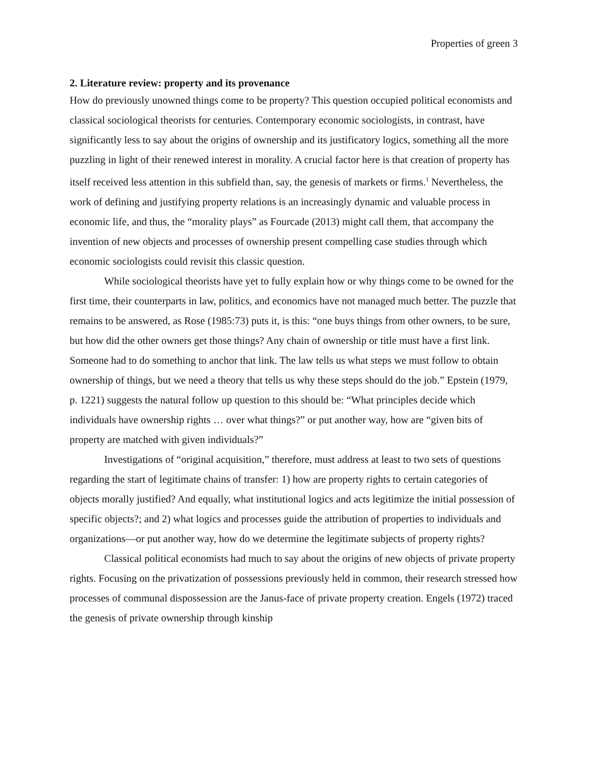Properties of green 3
2. Literature review: property and its provenance
How do previously unowned things come to be property? This question occupied political economists and classical sociological theorists for centuries. Contemporary economic sociologists, in contrast, have significantly less to say about the origins of ownership and its justificatory logics, something all the more puzzling in light of their renewed interest in morality. A crucial factor here is that creation of property has itself received less attention in this subfield than, say, the genesis of markets or firms.<sup>1</sup> Nevertheless, the work of defining and justifying property relations is an increasingly dynamic and valuable process in economic life, and thus, the “morality plays” as Fourcade (2013) might call them, that accompany the invention of new objects and processes of ownership present compelling case studies through which economic sociologists could revisit this classic question.
While sociological theorists have yet to fully explain how or why things come to be owned for the first time, their counterparts in law, politics, and economics have not managed much better. The puzzle that remains to be answered, as Rose (1985:73) puts it, is this: “one buys things from other owners, to be sure, but how did the other owners get those things? Any chain of ownership or title must have a first link. Someone had to do something to anchor that link. The law tells us what steps we must follow to obtain ownership of things, but we need a theory that tells us why these steps should do the job.” Epstein (1979, p. 1221) suggests the natural follow up question to this should be: “What principles decide which individuals have ownership rights … over what things?” or put another way, how are “given bits of property are matched with given individuals?”
Investigations of “original acquisition,” therefore, must address at least to two sets of questions regarding the start of legitimate chains of transfer: 1) how are property rights to certain categories of objects morally justified? And equally, what institutional logics and acts legitimize the initial possession of specific objects?; and 2) what logics and processes guide the attribution of properties to individuals and organizations—or put another way, how do we determine the legitimate subjects of property rights?
Classical political economists had much to say about the origins of new objects of private property rights. Focusing on the privatization of possessions previously held in common, their research stressed how processes of communal dispossession are the Janus-face of private property creation. Engels (1972) traced the genesis of private ownership through kinship